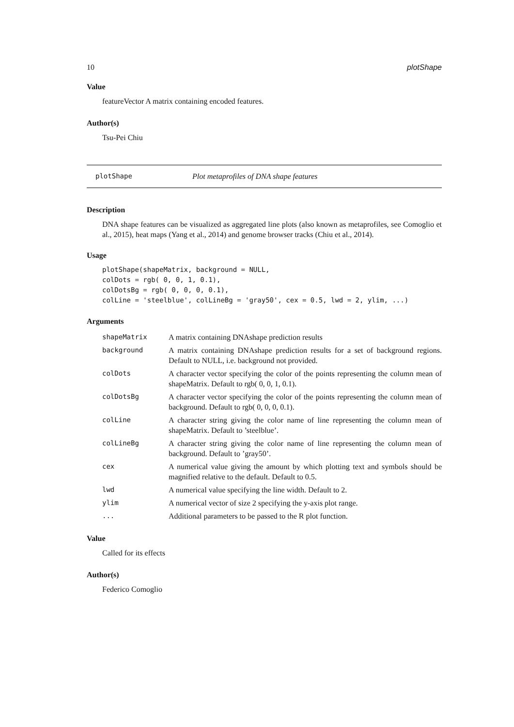10 plotShape
Value
featureVector A matrix containing encoded features.
Author(s)
Tsu-Pei Chiu
plotShape Plot metaprofiles of DNA shape features
Description
DNA shape features can be visualized as aggregated line plots (also known as metaprofiles, see Comoglio et al., 2015), heat maps (Yang et al., 2014) and genome browser tracks (Chiu et al., 2014).
Usage
plotShape(shapeMatrix, background = NULL,
colDots = rgb( 0, 0, 1, 0.1),
colDotsBg = rgb( 0, 0, 0, 0.1),
colLine = 'steelblue', colLineBg = 'gray50', cex = 0.5, lwd = 2, ylim, ...)
Arguments
| shapeMatrix | A matrix containing DNAshape prediction results |
| background | A matrix containing DNAshape prediction results for a set of background regions. Default to NULL, i.e. background not provided. |
| colDots | A character vector specifying the color of the points representing the column mean of shapeMatrix. Default to rgb( 0, 0, 1, 0.1). |
| colDotsBg | A character vector specifying the color of the points representing the column mean of background. Default to rgb( 0, 0, 0, 0.1). |
| colLine | A character string giving the color name of line representing the column mean of shapeMatrix. Default to ’steelblue’. |
| colLineBg | A character string giving the color name of line representing the column mean of background. Default to ’gray50’. |
| cex | A numerical value giving the amount by which plotting text and symbols should be magnified relative to the default. Default to 0.5. |
| lwd | A numerical value specifying the line width. Default to 2. |
| ylim | A numerical vector of size 2 specifying the y-axis plot range. |
| ... | Additional parameters to be passed to the R plot function. |
Value
Called for its effects
Author(s)
Federico Comoglio